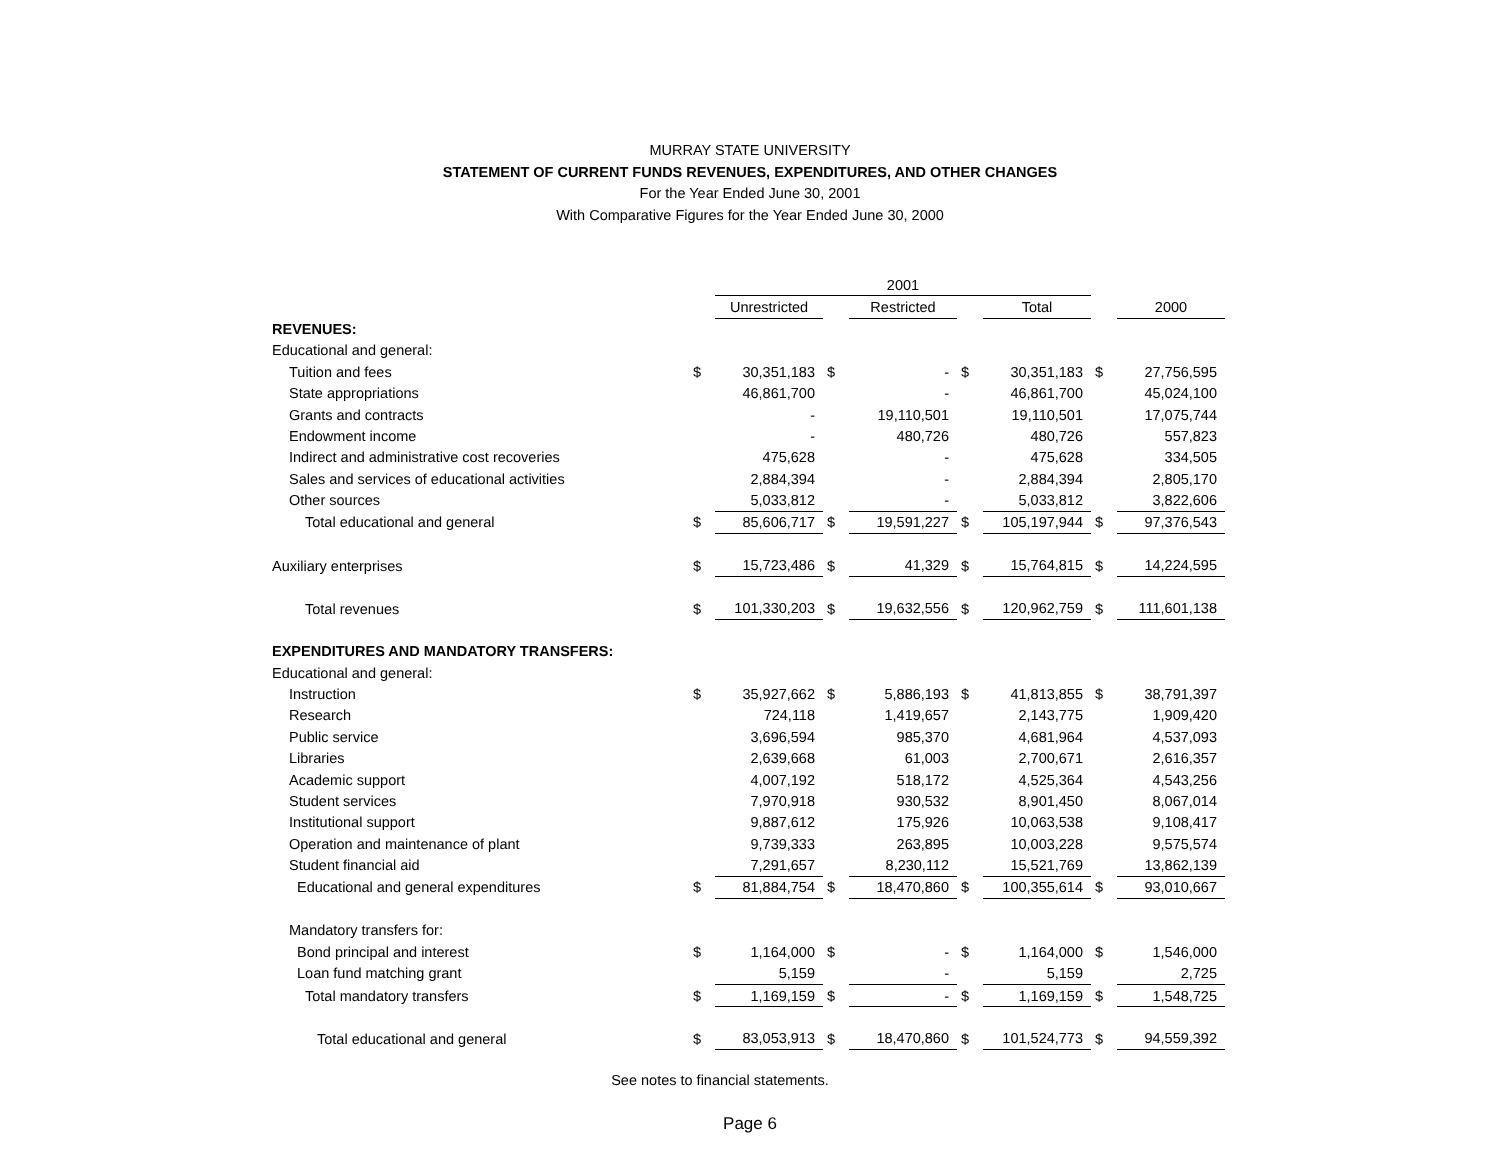MURRAY STATE UNIVERSITY
STATEMENT OF CURRENT FUNDS REVENUES, EXPENDITURES, AND OTHER CHANGES
For the Year Ended June 30, 2001
With Comparative Figures for the Year Ended June 30, 2000
| | | 2001 | | | | | | | |
| | | Unrestricted | | Restricted | | Total | | 2000 | |
| REVENUES: | | | | | | | | | |
| Educational and general: | | | | | | | | | |
| Tuition and fees | $ | 30,351,183 | $ | - | $ | 30,351,183 | $ | 27,756,595 | |
| State appropriations | | 46,861,700 | | - | | 46,861,700 | | 45,024,100 | |
| Grants and contracts | | - | | 19,110,501 | | 19,110,501 | | 17,075,744 | |
| Endowment income | | - | | 480,726 | | 480,726 | | 557,823 | |
| Indirect and administrative cost recoveries | | 475,628 | | - | | 475,628 | | 334,505 | |
| Sales and services of educational activities | | 2,884,394 | | - | | 2,884,394 | | 2,805,170 | |
| Other sources | | 5,033,812 | | - | | 5,033,812 | | 3,822,606 | |
| Total educational and general | $ | 85,606,717 | $ | 19,591,227 | $ | 105,197,944 | $ | 97,376,543 | |
| Auxiliary enterprises | $ | 15,723,486 | $ | 41,329 | $ | 15,764,815 | $ | 14,224,595 | |
| Total revenues | $ | 101,330,203 | $ | 19,632,556 | $ | 120,962,759 | $ | 111,601,138 | |
| EXPENDITURES AND MANDATORY TRANSFERS: | | | | | | | | | |
| Educational and general: | | | | | | | | | |
| Instruction | $ | 35,927,662 | $ | 5,886,193 | $ | 41,813,855 | $ | 38,791,397 | |
| Research | | 724,118 | | 1,419,657 | | 2,143,775 | | 1,909,420 | |
| Public service | | 3,696,594 | | 985,370 | | 4,681,964 | | 4,537,093 | |
| Libraries | | 2,639,668 | | 61,003 | | 2,700,671 | | 2,616,357 | |
| Academic support | | 4,007,192 | | 518,172 | | 4,525,364 | | 4,543,256 | |
| Student services | | 7,970,918 | | 930,532 | | 8,901,450 | | 8,067,014 | |
| Institutional support | | 9,887,612 | | 175,926 | | 10,063,538 | | 9,108,417 | |
| Operation and maintenance of plant | | 9,739,333 | | 263,895 | | 10,003,228 | | 9,575,574 | |
| Student financial aid | | 7,291,657 | | 8,230,112 | | 15,521,769 | | 13,862,139 | |
| Educational and general expenditures | $ | 81,884,754 | $ | 18,470,860 | $ | 100,355,614 | $ | 93,010,667 | |
| Mandatory transfers for: | | | | | | | | | |
| Bond principal and interest | $ | 1,164,000 | $ | - | $ | 1,164,000 | $ | 1,546,000 | |
| Loan fund matching grant | | 5,159 | | - | | 5,159 | | 2,725 | |
| Total mandatory transfers | $ | 1,169,159 | $ | - | $ | 1,169,159 | $ | 1,548,725 | |
| Total educational and general | $ | 83,053,913 | $ | 18,470,860 | $ | 101,524,773 | $ | 94,559,392 | |
See notes to financial statements.
Page 6